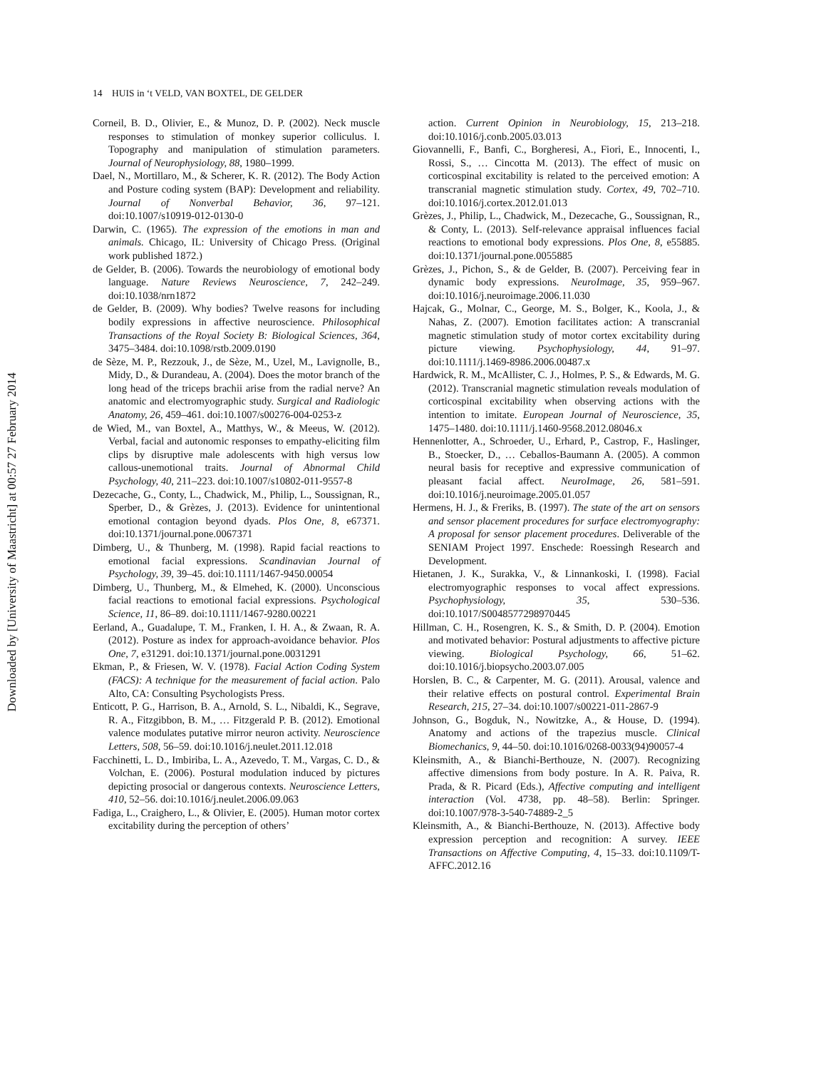Downloaded by [University of Maastricht] at 00:57 27 February 2014
14 HUIS in ‘t VELD, VAN BOXTEL, DE GELDER
Corneil, B. D., Olivier, E., & Munoz, D. P. (2002). Neck muscle responses to stimulation of monkey superior colliculus. I. Topography and manipulation of stimulation parameters. Journal of Neurophysiology, 88, 1980–1999.
Dael, N., Mortillaro, M., & Scherer, K. R. (2012). The Body Action and Posture coding system (BAP): Development and reliability. Journal of Nonverbal Behavior, 36, 97–121. doi:10.1007/s10919-012-0130-0
Darwin, C. (1965). The expression of the emotions in man and animals. Chicago, IL: University of Chicago Press. (Original work published 1872.)
de Gelder, B. (2006). Towards the neurobiology of emotional body language. Nature Reviews Neuroscience, 7, 242–249. doi:10.1038/nrn1872
de Gelder, B. (2009). Why bodies? Twelve reasons for including bodily expressions in affective neuroscience. Philosophical Transactions of the Royal Society B: Biological Sciences, 364, 3475–3484. doi:10.1098/rstb.2009.0190
de Sèze, M. P., Rezzouk, J., de Sèze, M., Uzel, M., Lavignolle, B., Midy, D., & Durandeau, A. (2004). Does the motor branch of the long head of the triceps brachii arise from the radial nerve? An anatomic and electromyographic study. Surgical and Radiologic Anatomy, 26, 459–461. doi:10.1007/s00276-004-0253-z
de Wied, M., van Boxtel, A., Matthys, W., & Meeus, W. (2012). Verbal, facial and autonomic responses to empathy-eliciting film clips by disruptive male adolescents with high versus low callous-unemotional traits. Journal of Abnormal Child Psychology, 40, 211–223. doi:10.1007/s10802-011-9557-8
Dezecache, G., Conty, L., Chadwick, M., Philip, L., Soussignan, R., Sperber, D., & Grèzes, J. (2013). Evidence for unintentional emotional contagion beyond dyads. Plos One, 8, e67371. doi:10.1371/journal.pone.0067371
Dimberg, U., & Thunberg, M. (1998). Rapid facial reactions to emotional facial expressions. Scandinavian Journal of Psychology, 39, 39–45. doi:10.1111/1467-9450.00054
Dimberg, U., Thunberg, M., & Elmehed, K. (2000). Unconscious facial reactions to emotional facial expressions. Psychological Science, 11, 86–89. doi:10.1111/1467-9280.00221
Eerland, A., Guadalupe, T. M., Franken, I. H. A., & Zwaan, R. A. (2012). Posture as index for approach-avoidance behavior. Plos One, 7, e31291. doi:10.1371/journal.pone.0031291
Ekman, P., & Friesen, W. V. (1978). Facial Action Coding System (FACS): A technique for the measurement of facial action. Palo Alto, CA: Consulting Psychologists Press.
Enticott, P. G., Harrison, B. A., Arnold, S. L., Nibaldi, K., Segrave, R. A., Fitzgibbon, B. M., … Fitzgerald P. B. (2012). Emotional valence modulates putative mirror neuron activity. Neuroscience Letters, 508, 56–59. doi:10.1016/j.neulet.2011.12.018
Facchinetti, L. D., Imbiriba, L. A., Azevedo, T. M., Vargas, C. D., & Volchan, E. (2006). Postural modulation induced by pictures depicting prosocial or dangerous contexts. Neuroscience Letters, 410, 52–56. doi:10.1016/j.neulet.2006.09.063
Fadiga, L., Craighero, L., & Olivier, E. (2005). Human motor cortex excitability during the perception of others’
action. Current Opinion in Neurobiology, 15, 213–218. doi:10.1016/j.conb.2005.03.013
Giovannelli, F., Banfi, C., Borgheresi, A., Fiori, E., Innocenti, I., Rossi, S., … Cincotta M. (2013). The effect of music on corticospinal excitability is related to the perceived emotion: A transcranial magnetic stimulation study. Cortex, 49, 702–710. doi:10.1016/j.cortex.2012.01.013
Grèzes, J., Philip, L., Chadwick, M., Dezecache, G., Soussignan, R., & Conty, L. (2013). Self-relevance appraisal influences facial reactions to emotional body expressions. Plos One, 8, e55885. doi:10.1371/journal.pone.0055885
Grèzes, J., Pichon, S., & de Gelder, B. (2007). Perceiving fear in dynamic body expressions. NeuroImage, 35, 959–967. doi:10.1016/j.neuroimage.2006.11.030
Hajcak, G., Molnar, C., George, M. S., Bolger, K., Koola, J., & Nahas, Z. (2007). Emotion facilitates action: A transcranial magnetic stimulation study of motor cortex excitability during picture viewing. Psychophysiology, 44, 91–97. doi:10.1111/j.1469-8986.2006.00487.x
Hardwick, R. M., McAllister, C. J., Holmes, P. S., & Edwards, M. G. (2012). Transcranial magnetic stimulation reveals modulation of corticospinal excitability when observing actions with the intention to imitate. European Journal of Neuroscience, 35, 1475–1480. doi:10.1111/j.1460-9568.2012.08046.x
Hennenlotter, A., Schroeder, U., Erhard, P., Castrop, F., Haslinger, B., Stoecker, D., … Ceballos-Baumann A. (2005). A common neural basis for receptive and expressive communication of pleasant facial affect. NeuroImage, 26, 581–591. doi:10.1016/j.neuroimage.2005.01.057
Hermens, H. J., & Freriks, B. (1997). The state of the art on sensors and sensor placement procedures for surface electromyography: A proposal for sensor placement procedures. Deliverable of the SENIAM Project 1997. Enschede: Roessingh Research and Development.
Hietanen, J. K., Surakka, V., & Linnankoski, I. (1998). Facial electromyographic responses to vocal affect expressions. Psychophysiology, 35, 530–536. doi:10.1017/S0048577298970445
Hillman, C. H., Rosengren, K. S., & Smith, D. P. (2004). Emotion and motivated behavior: Postural adjustments to affective picture viewing. Biological Psychology, 66, 51–62. doi:10.1016/j.biopsycho.2003.07.005
Horslen, B. C., & Carpenter, M. G. (2011). Arousal, valence and their relative effects on postural control. Experimental Brain Research, 215, 27–34. doi:10.1007/s00221-011-2867-9
Johnson, G., Bogduk, N., Nowitzke, A., & House, D. (1994). Anatomy and actions of the trapezius muscle. Clinical Biomechanics, 9, 44–50. doi:10.1016/0268-0033(94)90057-4
Kleinsmith, A., & Bianchi-Berthouze, N. (2007). Recognizing affective dimensions from body posture. In A. R. Paiva, R. Prada, & R. Picard (Eds.), Affective computing and intelligent interaction (Vol. 4738, pp. 48–58). Berlin: Springer. doi:10.1007/978-3-540-74889-2_5
Kleinsmith, A., & Bianchi-Berthouze, N. (2013). Affective body expression perception and recognition: A survey. IEEE Transactions on Affective Computing, 4, 15–33. doi:10.1109/T-AFFC.2012.16